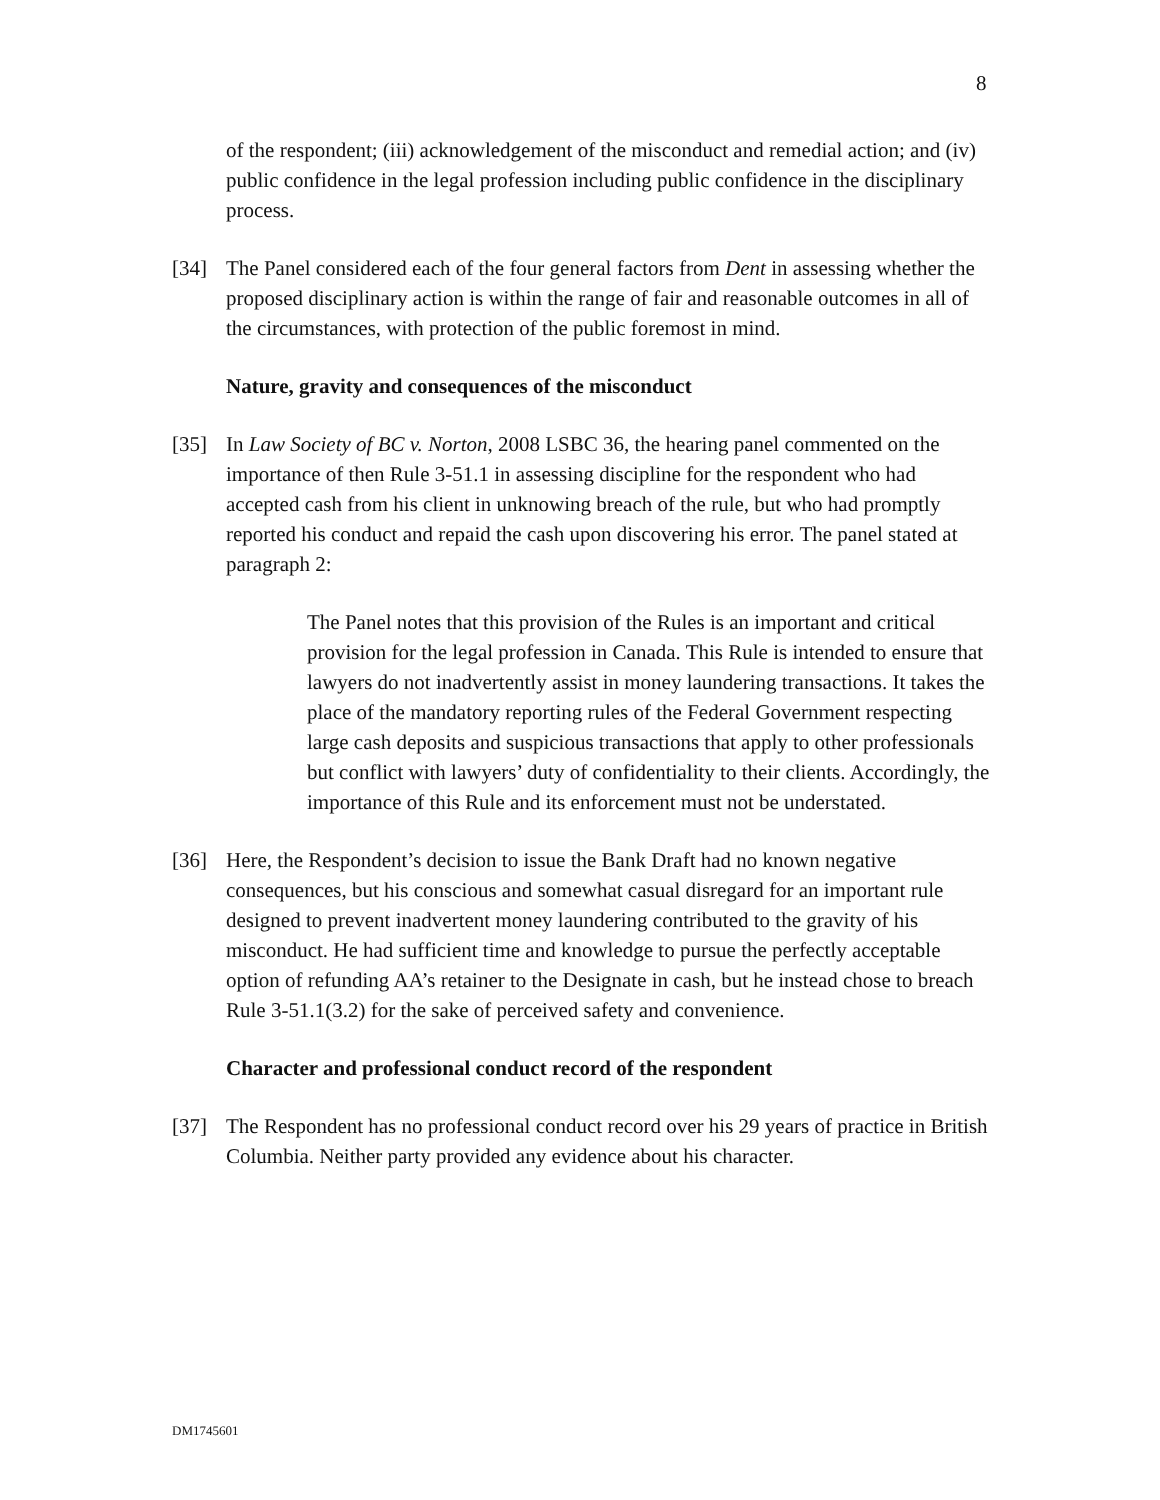8
of the respondent; (iii) acknowledgement of the misconduct and remedial action; and (iv) public confidence in the legal profession including public confidence in the disciplinary process.
[34] The Panel considered each of the four general factors from Dent in assessing whether the proposed disciplinary action is within the range of fair and reasonable outcomes in all of the circumstances, with protection of the public foremost in mind.
Nature, gravity and consequences of the misconduct
[35] In Law Society of BC v. Norton, 2008 LSBC 36, the hearing panel commented on the importance of then Rule 3-51.1 in assessing discipline for the respondent who had accepted cash from his client in unknowing breach of the rule, but who had promptly reported his conduct and repaid the cash upon discovering his error. The panel stated at paragraph 2:
The Panel notes that this provision of the Rules is an important and critical provision for the legal profession in Canada. This Rule is intended to ensure that lawyers do not inadvertently assist in money laundering transactions. It takes the place of the mandatory reporting rules of the Federal Government respecting large cash deposits and suspicious transactions that apply to other professionals but conflict with lawyers’ duty of confidentiality to their clients. Accordingly, the importance of this Rule and its enforcement must not be understated.
[36] Here, the Respondent’s decision to issue the Bank Draft had no known negative consequences, but his conscious and somewhat casual disregard for an important rule designed to prevent inadvertent money laundering contributed to the gravity of his misconduct. He had sufficient time and knowledge to pursue the perfectly acceptable option of refunding AA’s retainer to the Designate in cash, but he instead chose to breach Rule 3-51.1(3.2) for the sake of perceived safety and convenience.
Character and professional conduct record of the respondent
[37] The Respondent has no professional conduct record over his 29 years of practice in British Columbia. Neither party provided any evidence about his character.
DM1745601